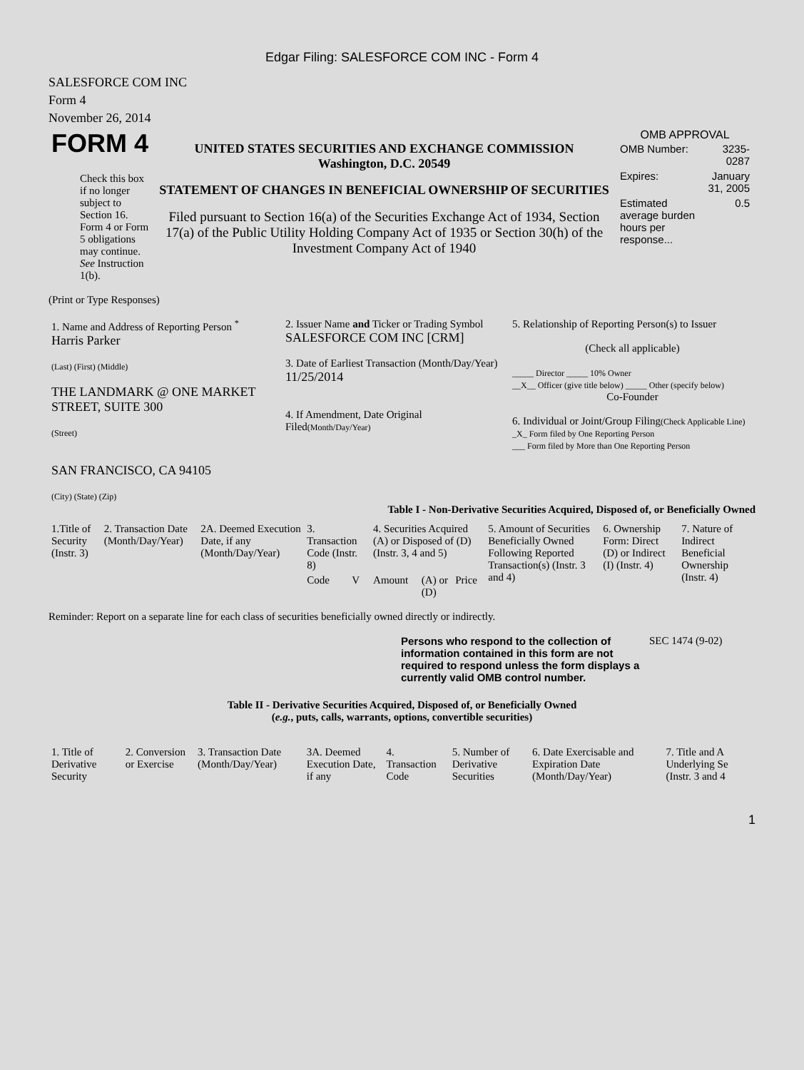Edgar Filing: SALESFORCE COM INC - Form 4
SALESFORCE COM INC
Form 4
November 26, 2014
| FORM 4 Check this box if no longer subject to Section 16. Form 4 or Form 5 obligations may continue. See Instruction 1(b). | UNITED STATES SECURITIES AND EXCHANGE COMMISSION Washington, D.C. 20549 STATEMENT OF CHANGES IN BENEFICIAL OWNERSHIP OF SECURITIES Filed pursuant to Section 16(a) of the Securities Exchange Act of 1934, Section 17(a) of the Public Utility Holding Company Act of 1935 or Section 30(h) of the Investment Company Act of 1940 | OMB APPROVAL / OMB Number: / 3235-0287 / / Expires: / January 31, 2005 / / Estimated average burden hours per response... / 0.5 / |
(Print or Type Responses)
| 1. Name and Address of Reporting Person <sup>*</sup> Harris Parker (Last) (First) (Middle) THE LANDMARK @ ONE MARKET STREET, SUITE 300 (Street) SAN FRANCISCO, CA 94105 (City) (State) (Zip) | 2. Issuer Name and Ticker or Trading Symbol SALESFORCE COM INC [CRM] 3. Date of Earliest Transaction (Month/Day/Year) 11/25/2014 4. If Amendment, Date Original Filed (Month/Day/Year) | 5. Relationship of Reporting Person(s) to Issuer (Check all applicable) _____ Director _____ 10% Owner __X__ Officer (give title below) _____ Other (specify below) Co-Founder 6. Individual or Joint/Group Filing (Check Applicable Line) _X_ Form filed by One Reporting Person ___ Form filed by More than One Reporting Person |
Table I - Non-Derivative Securities Acquired, Disposed of, or Beneficially Owned
| 1.Title of Security (Instr. 3) | 2. Transaction Date (Month/Day/Year) | 2A. Deemed Execution Date, if any (Month/Day/Year) | 3. Transaction Code (Instr. 8) | | 4. Securities Acquired (A) or Disposed of (D) (Instr. 3, 4 and 5) | | | 5. Amount of Securities Beneficially Owned Following Reported Transaction(s) (Instr. 3 and 4) | 6. Ownership Form: Direct (D) or Indirect (I) (Instr. 4) | 7. Nature of Indirect Beneficial Ownership (Instr. 4) |
| --- | --- | --- | --- | --- | --- | --- | --- | --- | --- | --- |
| | | | Code | V | Amount | (A) or (D) | Price | | | |
Reminder: Report on a separate line for each class of securities beneficially owned directly or indirectly.
| Persons who respond to the collection of information contained in this form are not required to respond unless the form displays a currently valid OMB control number. | SEC 1474 (9-02) |
Table II - Derivative Securities Acquired, Disposed of, or Beneficially Owned
(e.g., puts, calls, warrants, options, convertible securities)
| 1. Title of Derivative Security | 2. Conversion or Exercise | 3. Transaction Date (Month/Day/Year) | 3A. Deemed Execution Date, if any | 4. Transaction Code | 5. Number of Derivative Securities | 6. Date Exercisable and Expiration Date (Month/Day/Year) | 7. Title and A Underlying Se (Instr. 3 and 4 |
| --- | --- | --- | --- | --- | --- | --- | --- |
1